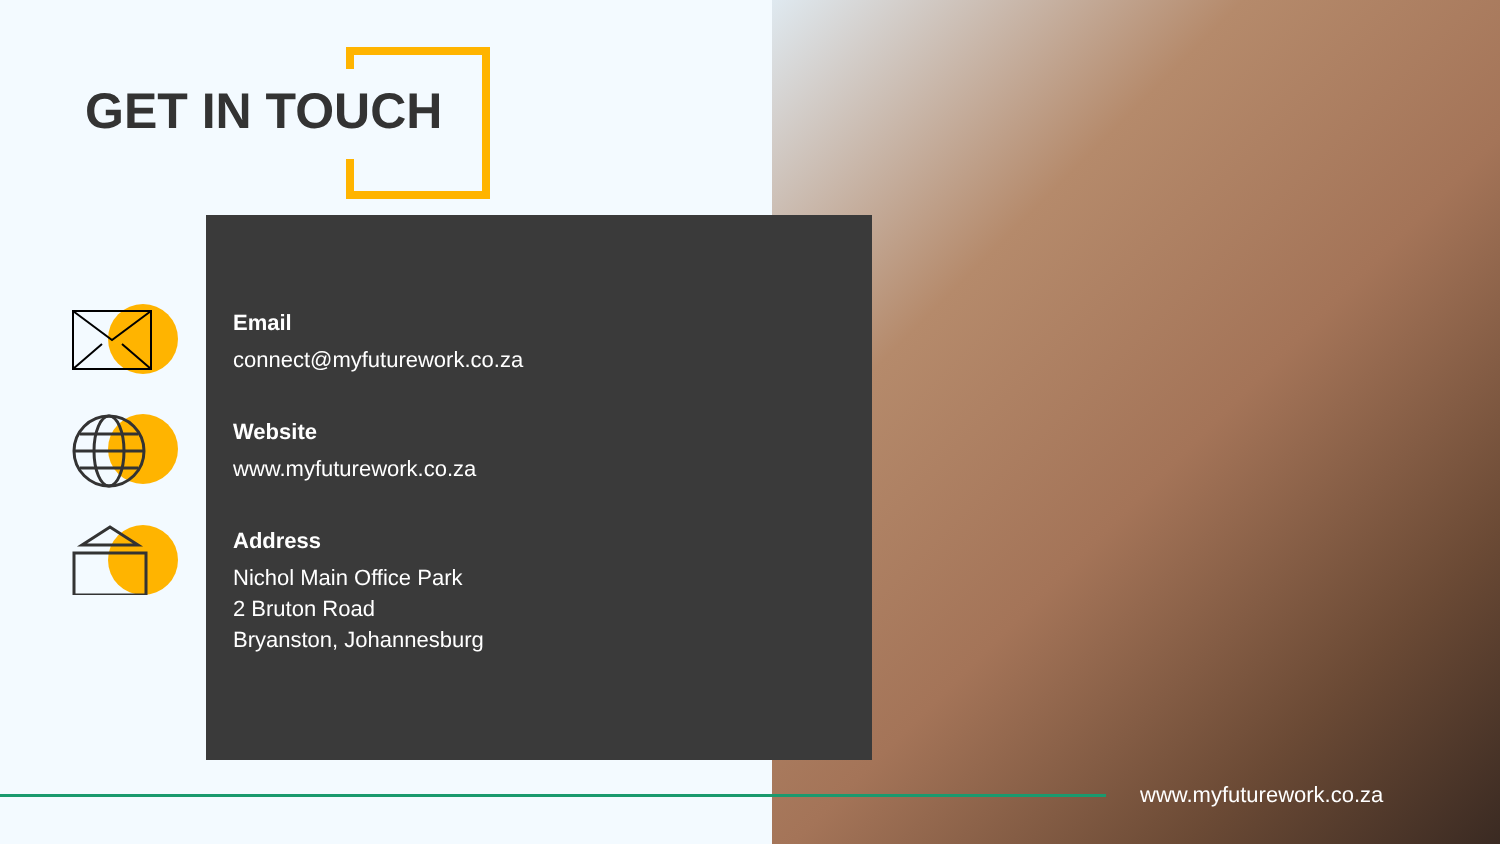GET IN TOUCH
Email
connect@myfuturework.co.za
Website
www.myfuturework.co.za
Address
Nichol Main Office Park
2 Bruton Road
Bryanston, Johannesburg
www.myfuturework.co.za